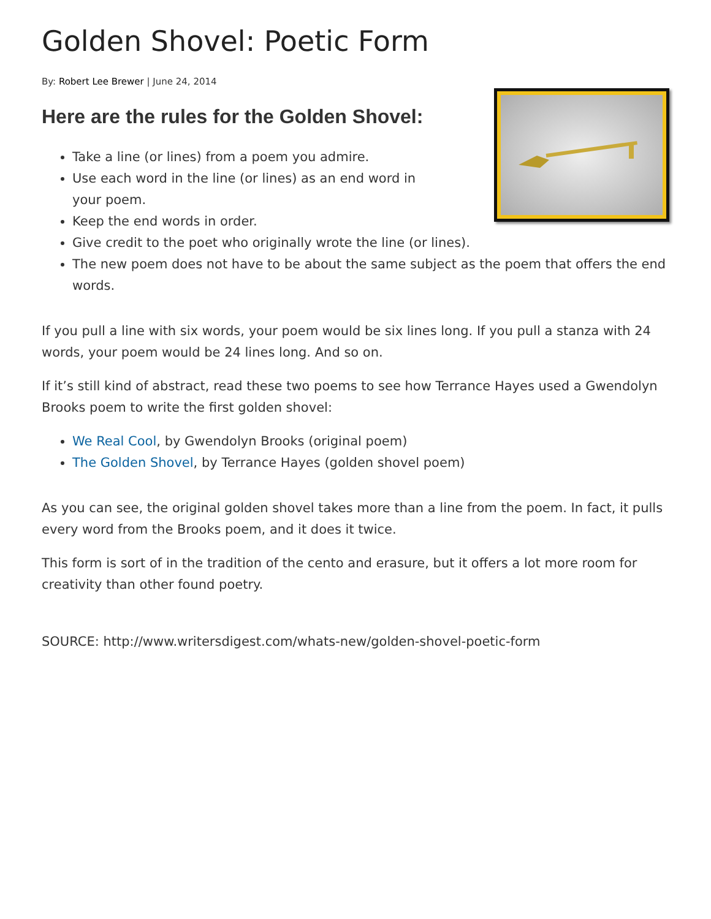Golden Shovel: Poetic Form
By: Robert Lee Brewer | June 24, 2014
Here are the rules for the Golden Shovel:
Take a line (or lines) from a poem you admire.
Use each word in the line (or lines) as an end word in
your poem.
Keep the end words in order.
Give credit to the poet who originally wrote the line (or lines).
The new poem does not have to be about the same subject as the poem that offers the end words.
If you pull a line with six words, your poem would be six lines long. If you pull a stanza with 24 words, your poem would be 24 lines long. And so on.
If it’s still kind of abstract, read these two poems to see how Terrance Hayes used a Gwendolyn Brooks poem to write the first golden shovel:
We Real Cool, by Gwendolyn Brooks (original poem)
The Golden Shovel, by Terrance Hayes (golden shovel poem)
As you can see, the original golden shovel takes more than a line from the poem. In fact, it pulls every word from the Brooks poem, and it does it twice.
This form is sort of in the tradition of the cento and erasure, but it offers a lot more room for creativity than other found poetry.
SOURCE: http://www.writersdigest.com/whats-new/golden-shovel-poetic-form